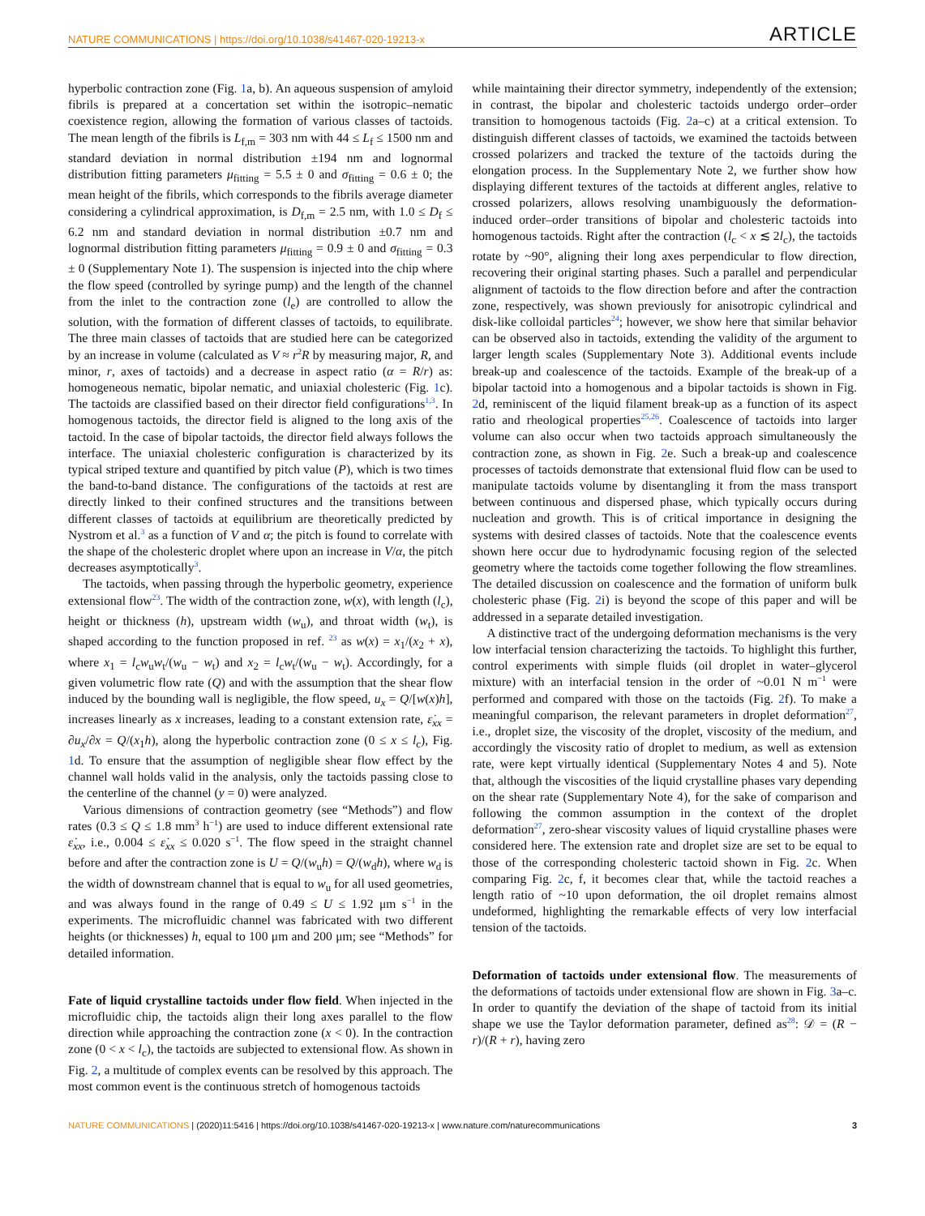NATURE COMMUNICATIONS | https://doi.org/10.1038/s41467-020-19213-x ARTICLE
hyperbolic contraction zone (Fig. 1a, b). An aqueous suspension of amyloid fibrils is prepared at a concertation set within the isotropic–nematic coexistence region, allowing the formation of various classes of tactoids. The mean length of the fibrils is L<sub>f,m</sub> = 303 nm with 44 ≤ L<sub>f</sub> ≤ 1500 nm and standard deviation in normal distribution ±194 nm and lognormal distribution fitting parameters μ<sub>fitting</sub> = 5.5 ± 0 and σ<sub>fitting</sub> = 0.6 ± 0; the mean height of the fibrils, which corresponds to the fibrils average diameter considering a cylindrical approximation, is D<sub>f,m</sub> = 2.5 nm, with 1.0 ≤ D<sub>f</sub> ≤ 6.2 nm and standard deviation in normal distribution ±0.7 nm and lognormal distribution fitting parameters μ<sub>fitting</sub> = 0.9 ± 0 and σ<sub>fitting</sub> = 0.3 ± 0 (Supplementary Note 1). The suspension is injected into the chip where the flow speed (controlled by syringe pump) and the length of the channel from the inlet to the contraction zone (l<sub>e</sub>) are controlled to allow the solution, with the formation of different classes of tactoids, to equilibrate. The three main classes of tactoids that are studied here can be categorized by an increase in volume (calculated as V ≈ r<sup>2</sup>R by measuring major, R, and minor, r, axes of tactoids) and a decrease in aspect ratio (α = R/r) as: homogeneous nematic, bipolar nematic, and uniaxial cholesteric (Fig. 1c). The tactoids are classified based on their director field configurations<sup>1,3</sup>. In homogenous tactoids, the director field is aligned to the long axis of the tactoid. In the case of bipolar tactoids, the director field always follows the interface. The uniaxial cholesteric configuration is characterized by its typical striped texture and quantified by pitch value (P), which is two times the band-to-band distance. The configurations of the tactoids at rest are directly linked to their confined structures and the transitions between different classes of tactoids at equilibrium are theoretically predicted by Nystrom et al.<sup>3</sup> as a function of V and α; the pitch is found to correlate with the shape of the cholesteric droplet where upon an increase in V/α, the pitch decreases asymptotically<sup>3</sup>.
The tactoids, when passing through the hyperbolic geometry, experience extensional flow<sup>23</sup>. The width of the contraction zone, w(x), with length (l<sub>c</sub>), height or thickness (h), upstream width (w<sub>u</sub>), and throat width (w<sub>t</sub>), is shaped according to the function proposed in ref. <sup>23</sup> as w(x) = x<sub>1</sub>/(x<sub>2</sub> + x), where x<sub>1</sub> = l<sub>c</sub>w<sub>u</sub>w<sub>t</sub>/(w<sub>u</sub> − w<sub>t</sub>) and x<sub>2</sub> = l<sub>c</sub>w<sub>t</sub>/(w<sub>u</sub> − w<sub>t</sub>). Accordingly, for a given volumetric flow rate (Q) and with the assumption that the shear flow induced by the bounding wall is negligible, the flow speed, u<sub>x</sub> = Q/[w(x)h], increases linearly as x increases, leading to a constant extension rate, ε̇<sub>xx</sub> = ∂u<sub>x</sub>/∂x = Q/(x<sub>1</sub>h), along the hyperbolic contraction zone (0 ≤ x ≤ l<sub>c</sub>), Fig. 1d. To ensure that the assumption of negligible shear flow effect by the channel wall holds valid in the analysis, only the tactoids passing close to the centerline of the channel (y = 0) were analyzed.
Various dimensions of contraction geometry (see “Methods”) and flow rates (0.3 ≤ Q ≤ 1.8 mm<sup>3</sup> h<sup>−1</sup>) are used to induce different extensional rate ε̇<sub>xx</sub>, i.e., 0.004 ≤ ε̇<sub>xx</sub> ≤ 0.020 s<sup>−1</sup>. The flow speed in the straight channel before and after the contraction zone is U = Q/(w<sub>u</sub>h) = Q/(w<sub>d</sub>h), where w<sub>d</sub> is the width of downstream channel that is equal to w<sub>u</sub> for all used geometries, and was always found in the range of 0.49 ≤ U ≤ 1.92 μm s<sup>−1</sup> in the experiments. The microfluidic channel was fabricated with two different heights (or thicknesses) h, equal to 100 μm and 200 μm; see “Methods” for detailed information.
Fate of liquid crystalline tactoids under flow field. When injected in the microfluidic chip, the tactoids align their long axes parallel to the flow direction while approaching the contraction zone (x < 0). In the contraction zone (0 < x < l<sub>c</sub>), the tactoids are subjected to extensional flow. As shown in Fig. 2, a multitude of complex events can be resolved by this approach. The most common event is the continuous stretch of homogenous tactoids
while maintaining their director symmetry, independently of the extension; in contrast, the bipolar and cholesteric tactoids undergo order–order transition to homogenous tactoids (Fig. 2a–c) at a critical extension. To distinguish different classes of tactoids, we examined the tactoids between crossed polarizers and tracked the texture of the tactoids during the elongation process. In the Supplementary Note 2, we further show how displaying different textures of the tactoids at different angles, relative to crossed polarizers, allows resolving unambiguously the deformation-induced order–order transitions of bipolar and cholesteric tactoids into homogenous tactoids. Right after the contraction (l<sub>c</sub> < x ≲ 2l<sub>c</sub>), the tactoids rotate by ~90°, aligning their long axes perpendicular to flow direction, recovering their original starting phases. Such a parallel and perpendicular alignment of tactoids to the flow direction before and after the contraction zone, respectively, was shown previously for anisotropic cylindrical and disk-like colloidal particles<sup>24</sup>; however, we show here that similar behavior can be observed also in tactoids, extending the validity of the argument to larger length scales (Supplementary Note 3). Additional events include break-up and coalescence of the tactoids. Example of the break-up of a bipolar tactoid into a homogenous and a bipolar tactoids is shown in Fig. 2d, reminiscent of the liquid filament break-up as a function of its aspect ratio and rheological properties<sup>25,26</sup>. Coalescence of tactoids into larger volume can also occur when two tactoids approach simultaneously the contraction zone, as shown in Fig. 2e. Such a break-up and coalescence processes of tactoids demonstrate that extensional fluid flow can be used to manipulate tactoids volume by disentangling it from the mass transport between continuous and dispersed phase, which typically occurs during nucleation and growth. This is of critical importance in designing the systems with desired classes of tactoids. Note that the coalescence events shown here occur due to hydrodynamic focusing region of the selected geometry where the tactoids come together following the flow streamlines. The detailed discussion on coalescence and the formation of uniform bulk cholesteric phase (Fig. 2i) is beyond the scope of this paper and will be addressed in a separate detailed investigation.
A distinctive tract of the undergoing deformation mechanisms is the very low interfacial tension characterizing the tactoids. To highlight this further, control experiments with simple fluids (oil droplet in water–glycerol mixture) with an interfacial tension in the order of ~0.01 N m<sup>−1</sup> were performed and compared with those on the tactoids (Fig. 2f). To make a meaningful comparison, the relevant parameters in droplet deformation<sup>27</sup>, i.e., droplet size, the viscosity of the droplet, viscosity of the medium, and accordingly the viscosity ratio of droplet to medium, as well as extension rate, were kept virtually identical (Supplementary Notes 4 and 5). Note that, although the viscosities of the liquid crystalline phases vary depending on the shear rate (Supplementary Note 4), for the sake of comparison and following the common assumption in the context of the droplet deformation<sup>27</sup>, zero-shear viscosity values of liquid crystalline phases were considered here. The extension rate and droplet size are set to be equal to those of the corresponding cholesteric tactoid shown in Fig. 2c. When comparing Fig. 2c, f, it becomes clear that, while the tactoid reaches a length ratio of ~10 upon deformation, the oil droplet remains almost undeformed, highlighting the remarkable effects of very low interfacial tension of the tactoids.
Deformation of tactoids under extensional flow. The measurements of the deformations of tactoids under extensional flow are shown in Fig. 3a–c. In order to quantify the deviation of the shape of tactoid from its initial shape we use the Taylor deformation parameter, defined as<sup>28</sup>: 𝒟 = (R − r)/(R + r), having zero
NATURE COMMUNICATIONS | (2020)11:5416 | https://doi.org/10.1038/s41467-020-19213-x | www.nature.com/naturecommunications 3